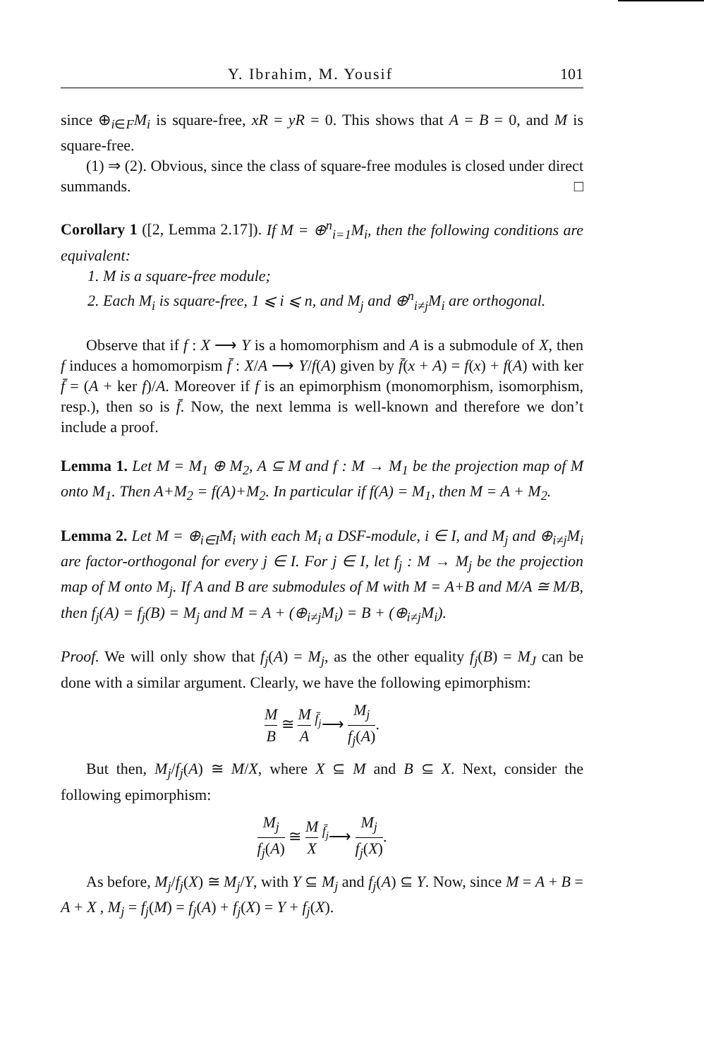Y. Ibrahim, M. Yousif 101
since ⊕<sub>i∈F</sub>M<sub>i</sub> is square-free, xR = yR = 0. This shows that A = B = 0, and M is square-free.
(1) ⇒ (2). Obvious, since the class of square-free modules is closed under direct summands. □
Corollary 1 ([2, Lemma 2.17]). If M = ⊕<sup>n</sup><sub>i=1</sub>M<sub>i</sub>, then the following conditions are equivalent:
1. M is a square-free module;
2. Each M<sub>i</sub> is square-free, 1 ⩽ i ⩽ n, and M<sub>j</sub> and ⊕<sup>n</sup><sub>i≠j</sub>M<sub>i</sub> are orthogonal.
Observe that if f : X ⟶ Y is a homomorphism and A is a submodule of X, then f induces a homomorpism f̄ : X/A ⟶ Y/f(A) given by f̄(x + A) = f(x) + f(A) with ker f̄ = (A + ker f)/A. Moreover if f is an epimorphism (monomorphism, isomorphism, resp.), then so is f̄. Now, the next lemma is well-known and therefore we don’t include a proof.
Lemma 1. Let M = M<sub>1</sub> ⊕ M<sub>2</sub>, A ⊆ M and f : M → M<sub>1</sub> be the projection map of M onto M<sub>1</sub>. Then A+M<sub>2</sub> = f(A)+M<sub>2</sub>. In particular if f(A) = M<sub>1</sub>, then M = A + M<sub>2</sub>.
Lemma 2. Let M = ⊕<sub>i∈I</sub>M<sub>i</sub> with each M<sub>i</sub> a DSF-module, i ∈ I, and M<sub>j</sub> and ⊕<sub>i≠j</sub>M<sub>i</sub> are factor-orthogonal for every j ∈ I. For j ∈ I, let f<sub>j</sub> : M → M<sub>j</sub> be the projection map of M onto M<sub>j</sub>. If A and B are submodules of M with M = A+B and M/A ≅ M/B, then f<sub>j</sub>(A) = f<sub>j</sub>(B) = M<sub>j</sub> and M = A + (⊕<sub>i≠j</sub>M<sub>i</sub>) = B + (⊕<sub>i≠j</sub>M<sub>i</sub>).
Proof. We will only show that f<sub>j</sub>(A) = M<sub>j</sub>, as the other equality f<sub>j</sub>(B) = M<sub>J</sub> can be done with a similar argument. Clearly, we have the following epimorphism:
M B ≅ M A <sup>f̄<sub>j</sub></sup>⟶ M<sub>j</sub> f<sub>j</sub>(A).
But then, M<sub>j</sub>/f<sub>j</sub>(A) ≅ M/X, where X ⊆ M and B ⊆ X. Next, consider the following epimorphism:
M<sub>j</sub> f<sub>j</sub>(A) ≅ M X <sup>f̄<sub>j</sub></sup>⟶ M<sub>j</sub> f<sub>j</sub>(X).
As before, M<sub>j</sub>/f<sub>j</sub>(X) ≅ M<sub>j</sub>/Y, with Y ⊆ M<sub>j</sub> and f<sub>j</sub>(A) ⊆ Y. Now, since M = A + B = A + X , M<sub>j</sub> = f<sub>j</sub>(M) = f<sub>j</sub>(A) + f<sub>j</sub>(X) = Y + f<sub>j</sub>(X).